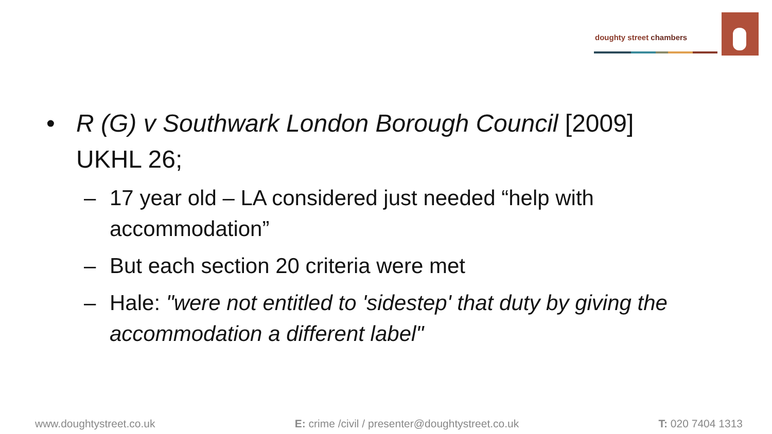doughty street chambers
• R (G) v Southwark London Borough Council [2009] UKHL 26;
– 17 year old – LA considered just needed “help with accommodation”
– But each section 20 criteria were met
– Hale: "were not entitled to 'sidestep' that duty by giving the accommodation a different label"
www.doughtystreet.co.uk E: crime /civil / presenter@doughtystreet.co.uk T: 020 7404 1313